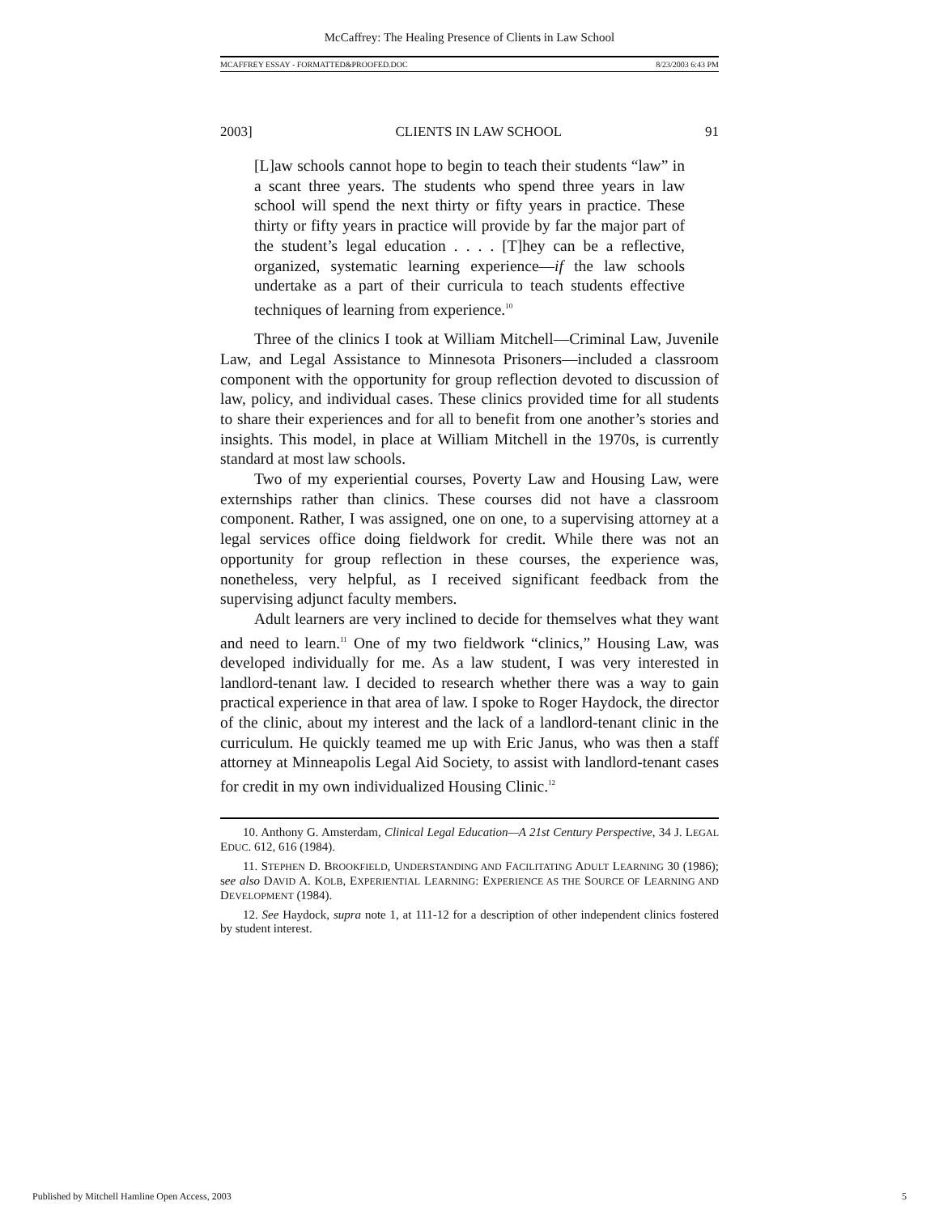McCaffrey: The Healing Presence of Clients in Law School
MCAFFREY ESSAY - FORMATTED&PROOFED.DOC 8/23/2003 6:43 PM
2003] CLIENTS IN LAW SCHOOL 91
[L]aw schools cannot hope to begin to teach their students “law” in a scant three years. The students who spend three years in law school will spend the next thirty or fifty years in practice. These thirty or fifty years in practice will provide by far the major part of the student’s legal education . . . . [T]hey can be a reflective, organized, systematic learning experience—if the law schools undertake as a part of their curricula to teach students effective techniques of learning from experience.<sup>10</sup>
Three of the clinics I took at William Mitchell—Criminal Law, Juvenile Law, and Legal Assistance to Minnesota Prisoners—included a classroom component with the opportunity for group reflection devoted to discussion of law, policy, and individual cases. These clinics provided time for all students to share their experiences and for all to benefit from one another’s stories and insights. This model, in place at William Mitchell in the 1970s, is currently standard at most law schools.
Two of my experiential courses, Poverty Law and Housing Law, were externships rather than clinics. These courses did not have a classroom component. Rather, I was assigned, one on one, to a supervising attorney at a legal services office doing fieldwork for credit. While there was not an opportunity for group reflection in these courses, the experience was, nonetheless, very helpful, as I received significant feedback from the supervising adjunct faculty members.
Adult learners are very inclined to decide for themselves what they want and need to learn.<sup>11</sup> One of my two fieldwork “clinics,” Housing Law, was developed individually for me. As a law student, I was very interested in landlord-tenant law. I decided to research whether there was a way to gain practical experience in that area of law. I spoke to Roger Haydock, the director of the clinic, about my interest and the lack of a landlord-tenant clinic in the curriculum. He quickly teamed me up with Eric Janus, who was then a staff attorney at Minneapolis Legal Aid Society, to assist with landlord-tenant cases for credit in my own individualized Housing Clinic.<sup>12</sup>
10. Anthony G. Amsterdam, Clinical Legal Education—A 21st Century Perspective, 34 J. LEGAL EDUC. 612, 616 (1984).
11. STEPHEN D. BROOKFIELD, UNDERSTANDING AND FACILITATING ADULT LEARNING 30 (1986); see also DAVID A. KOLB, EXPERIENTIAL LEARNING: EXPERIENCE AS THE SOURCE OF LEARNING AND DEVELOPMENT (1984).
12. See Haydock, supra note 1, at 111-12 for a description of other independent clinics fostered by student interest.
Published by Mitchell Hamline Open Access, 2003 5